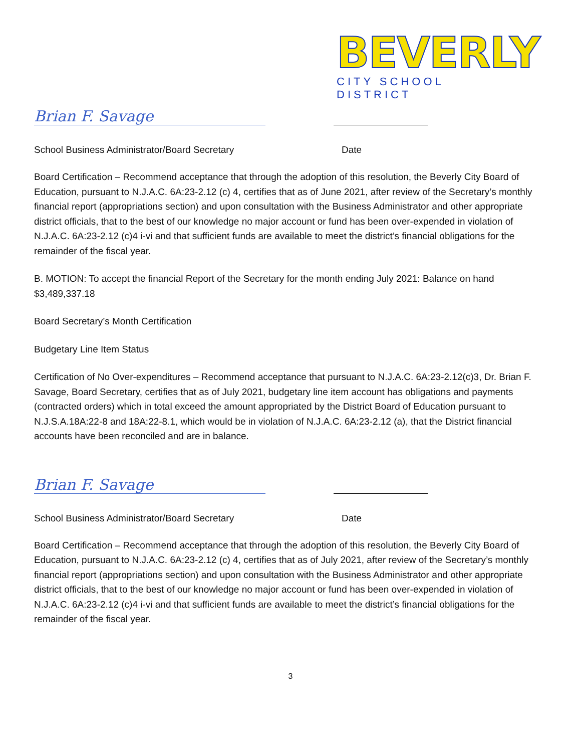BEVERLY
CITY SCHOOL DISTRICT
Brian F. Savage
School Business Administrator/Board Secretary Date
Board Certification – Recommend acceptance that through the adoption of this resolution, the Beverly City Board of Education, pursuant to N.J.A.C. 6A:23-2.12 (c) 4, certifies that as of June 2021, after review of the Secretary’s monthly financial report (appropriations section) and upon consultation with the Business Administrator and other appropriate district officials, that to the best of our knowledge no major account or fund has been over-expended in violation of N.J.A.C. 6A:23-2.12 (c)4 i-vi and that sufficient funds are available to meet the district’s financial obligations for the remainder of the fiscal year.
B. MOTION: To accept the financial Report of the Secretary for the month ending July 2021: Balance on hand $3,489,337.18
Board Secretary’s Month Certification
Budgetary Line Item Status
Certification of No Over-expenditures – Recommend acceptance that pursuant to N.J.A.C. 6A:23-2.12(c)3, Dr. Brian F. Savage, Board Secretary, certifies that as of July 2021, budgetary line item account has obligations and payments (contracted orders) which in total exceed the amount appropriated by the District Board of Education pursuant to N.J.S.A.18A:22-8 and 18A:22-8.1, which would be in violation of N.J.A.C. 6A:23-2.12 (a), that the District financial accounts have been reconciled and are in balance.
Brian F. Savage
School Business Administrator/Board Secretary Date
Board Certification – Recommend acceptance that through the adoption of this resolution, the Beverly City Board of Education, pursuant to N.J.A.C. 6A:23-2.12 (c) 4, certifies that as of July 2021, after review of the Secretary’s monthly financial report (appropriations section) and upon consultation with the Business Administrator and other appropriate district officials, that to the best of our knowledge no major account or fund has been over-expended in violation of N.J.A.C. 6A:23-2.12 (c)4 i-vi and that sufficient funds are available to meet the district’s financial obligations for the remainder of the fiscal year.
3